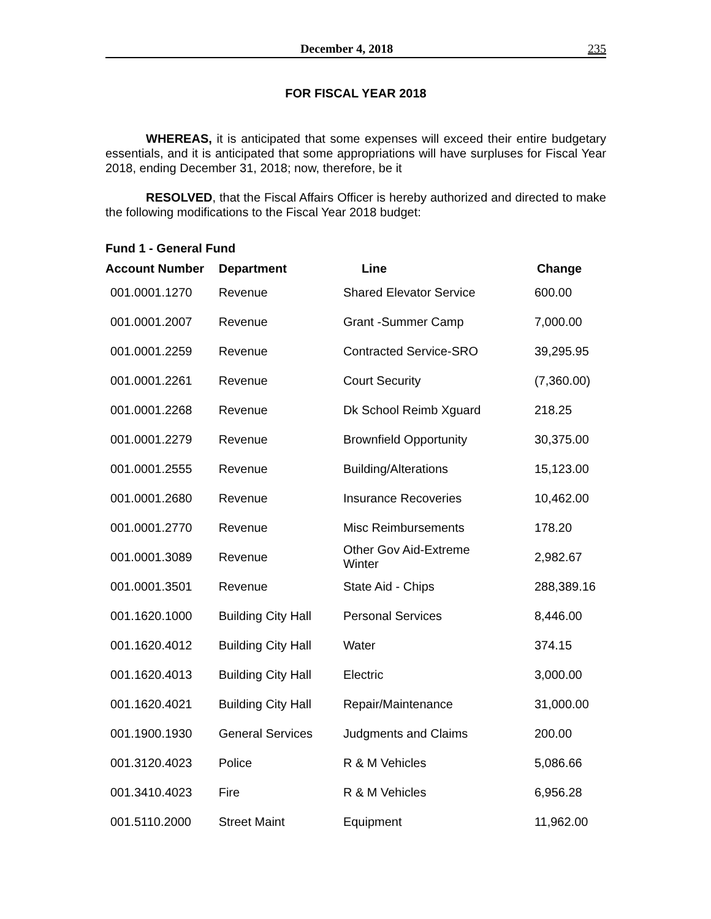December 4, 2018 235
FOR FISCAL YEAR 2018
WHEREAS, it is anticipated that some expenses will exceed their entire budgetary essentials, and it is anticipated that some appropriations will have surpluses for Fiscal Year 2018, ending December 31, 2018; now, therefore, be it
RESOLVED, that the Fiscal Affairs Officer is hereby authorized and directed to make the following modifications to the Fiscal Year 2018 budget:
Fund 1 - General Fund
| Account Number | Department | Line | Change |
| --- | --- | --- | --- |
| 001.0001.1270 | Revenue | Shared Elevator Service | 600.00 |
| 001.0001.2007 | Revenue | Grant -Summer Camp | 7,000.00 |
| 001.0001.2259 | Revenue | Contracted Service-SRO | 39,295.95 |
| 001.0001.2261 | Revenue | Court Security | (7,360.00) |
| 001.0001.2268 | Revenue | Dk School Reimb Xguard | 218.25 |
| 001.0001.2279 | Revenue | Brownfield Opportunity | 30,375.00 |
| 001.0001.2555 | Revenue | Building/Alterations | 15,123.00 |
| 001.0001.2680 | Revenue | Insurance Recoveries | 10,462.00 |
| 001.0001.2770 | Revenue | Misc Reimbursements | 178.20 |
| 001.0001.3089 | Revenue | Other Gov Aid-Extreme Winter | 2,982.67 |
| 001.0001.3501 | Revenue | State Aid - Chips | 288,389.16 |
| 001.1620.1000 | Building City Hall | Personal Services | 8,446.00 |
| 001.1620.4012 | Building City Hall | Water | 374.15 |
| 001.1620.4013 | Building City Hall | Electric | 3,000.00 |
| 001.1620.4021 | Building City Hall | Repair/Maintenance | 31,000.00 |
| 001.1900.1930 | General Services | Judgments and Claims | 200.00 |
| 001.3120.4023 | Police | R & M Vehicles | 5,086.66 |
| 001.3410.4023 | Fire | R & M Vehicles | 6,956.28 |
| 001.5110.2000 | Street Maint | Equipment | 11,962.00 |